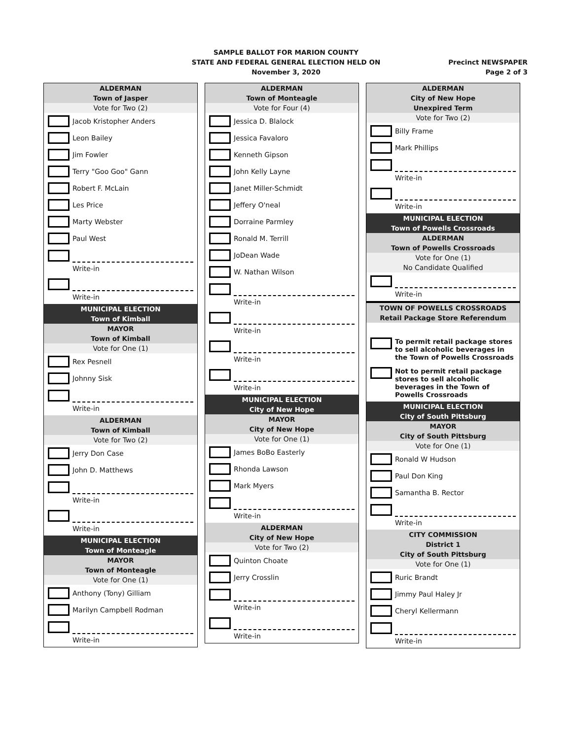SAMPLE BALLOT FOR MARION COUNTY
STATE AND FEDERAL GENERAL ELECTION HELD ON
November 3, 2020
Precinct NEWSPAPER
Page 2 of 3
ALDERMAN
Town of Jasper
Vote for Two (2)
Jacob Kristopher Anders
Leon Bailey
Jim Fowler
Terry "Goo Goo" Gann
Robert F. McLain
Les Price
Marty Webster
Paul West
Write-in
Write-in
MUNICIPAL ELECTION
Town of Kimball
MAYOR
Town of Kimball
Vote for One (1)
Rex Pesnell
Johnny Sisk
Write-in
ALDERMAN
Town of Kimball
Vote for Two (2)
Jerry Don Case
John D. Matthews
Write-in
Write-in
MUNICIPAL ELECTION
Town of Monteagle
MAYOR
Town of Monteagle
Vote for One (1)
Anthony (Tony) Gilliam
Marilyn Campbell Rodman
Write-in
ALDERMAN
Town of Monteagle
Vote for Four (4)
Jessica D. Blalock
Jessica Favaloro
Kenneth Gipson
John Kelly Layne
Janet Miller-Schmidt
Jeffery O'neal
Dorraine Parmley
Ronald M. Terrill
JoDean Wade
W. Nathan Wilson
Write-in
Write-in
Write-in
Write-in
MUNICIPAL ELECTION
City of New Hope
MAYOR
City of New Hope
Vote for One (1)
James BoBo Easterly
Rhonda Lawson
Mark Myers
Write-in
ALDERMAN
City of New Hope
Vote for Two (2)
Quinton Choate
Jerry Crosslin
Write-in
Write-in
ALDERMAN
City of New Hope
Unexpired Term
Vote for Two (2)
Billy Frame
Mark Phillips
Write-in
Write-in
MUNICIPAL ELECTION
Town of Powells Crossroads
ALDERMAN
Town of Powells Crossroads
Vote for One (1)
No Candidate Qualified
Write-in
TOWN OF POWELLS CROSSROADS
Retail Package Store Referendum
To permit retail package stores to sell alcoholic beverages in the Town of Powells Crossroads
Not to permit retail package stores to sell alcoholic beverages in the Town of Powells Crossroads
MUNICIPAL ELECTION
City of South Pittsburg
MAYOR
City of South Pittsburg
Vote for One (1)
Ronald W Hudson
Paul Don King
Samantha B. Rector
Write-in
CITY COMMISSION
District 1
City of South Pittsburg
Vote for One (1)
Ruric Brandt
Jimmy Paul Haley Jr
Cheryl Kellermann
Write-in